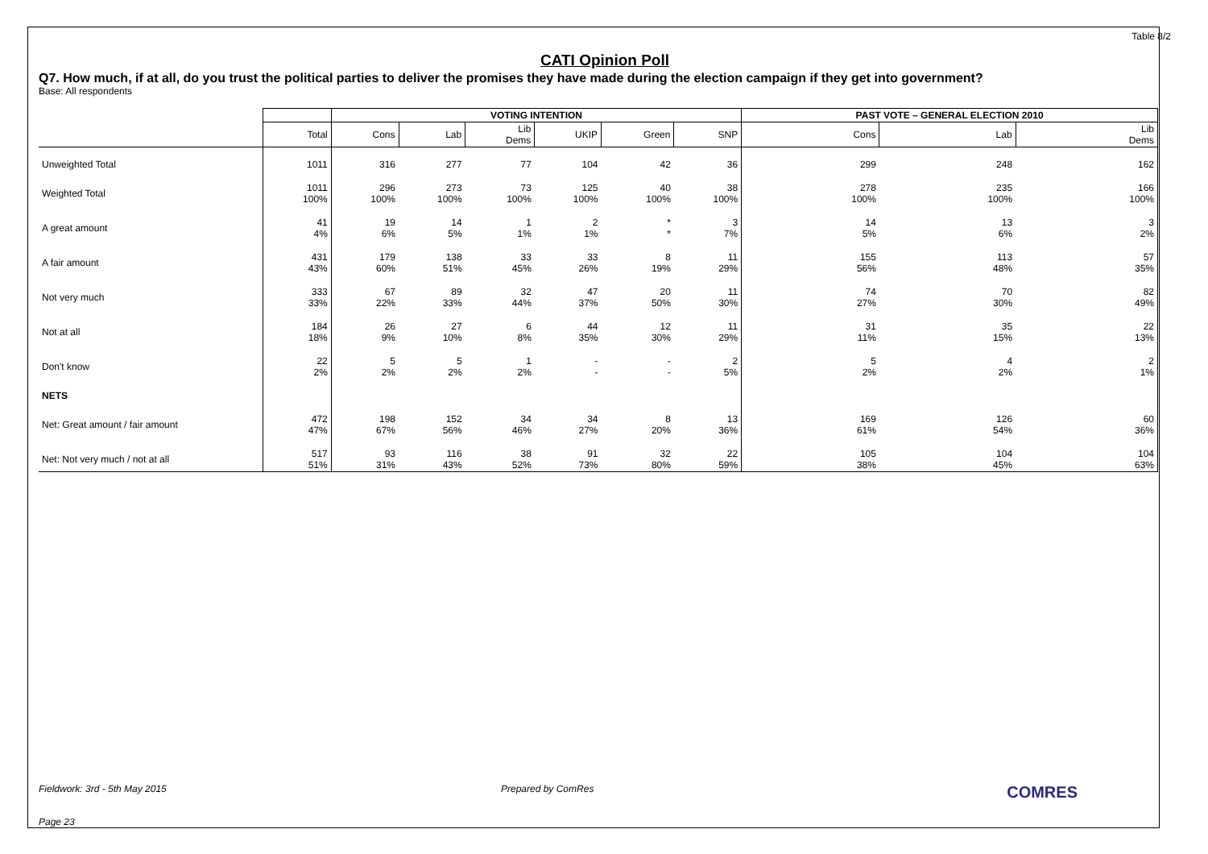Table 8/2
CATI Opinion Poll
Q7. How much, if at all, do you trust the political parties to deliver the promises they have made during the election campaign if they get into government?
Base: All respondents
| | | VOTING INTENTION | | | | | | PAST VOTE – GENERAL ELECTION 2010 | | |
| --- | --- | --- | --- | --- | --- | --- | --- | --- | --- | --- |
| | Total | Cons | Lab | Lib Dems | UKIP | Green | SNP | Cons | Lab | Lib Dems |
| Unweighted Total | 1011 | 316 | 277 | 77 | 104 | 42 | 36 | 299 | 248 | 162 |
| Weighted Total | 1011 100% | 296 100% | 273 100% | 73 100% | 125 100% | 40 100% | 38 100% | 278 100% | 235 100% | 166 100% |
| A great amount | 41 4% | 19 6% | 14 5% | 1 1% | 2 1% | * * | 3 7% | 14 5% | 13 6% | 3 2% |
| A fair amount | 431 43% | 179 60% | 138 51% | 33 45% | 33 26% | 8 19% | 11 29% | 155 56% | 113 48% | 57 35% |
| Not very much | 333 33% | 67 22% | 89 33% | 32 44% | 47 37% | 20 50% | 11 30% | 74 27% | 70 30% | 82 49% |
| Not at all | 184 18% | 26 9% | 27 10% | 6 8% | 44 35% | 12 30% | 11 29% | 31 11% | 35 15% | 22 13% |
| Don't know | 22 2% | 5 2% | 5 2% | 1 2% | - - | - - | 2 5% | 5 2% | 4 2% | 2 1% |
| NETS | | | | | | | | | | |
| Net: Great amount / fair amount | 472 47% | 198 67% | 152 56% | 34 46% | 34 27% | 8 20% | 13 36% | 169 61% | 126 54% | 60 36% |
| Net: Not very much / not at all | 517 51% | 93 31% | 116 43% | 38 52% | 91 73% | 32 80% | 22 59% | 105 38% | 104 45% | 104 63% |
Fieldwork: 3rd - 5th May 2015 Prepared by ComRes COMRES
Page 23